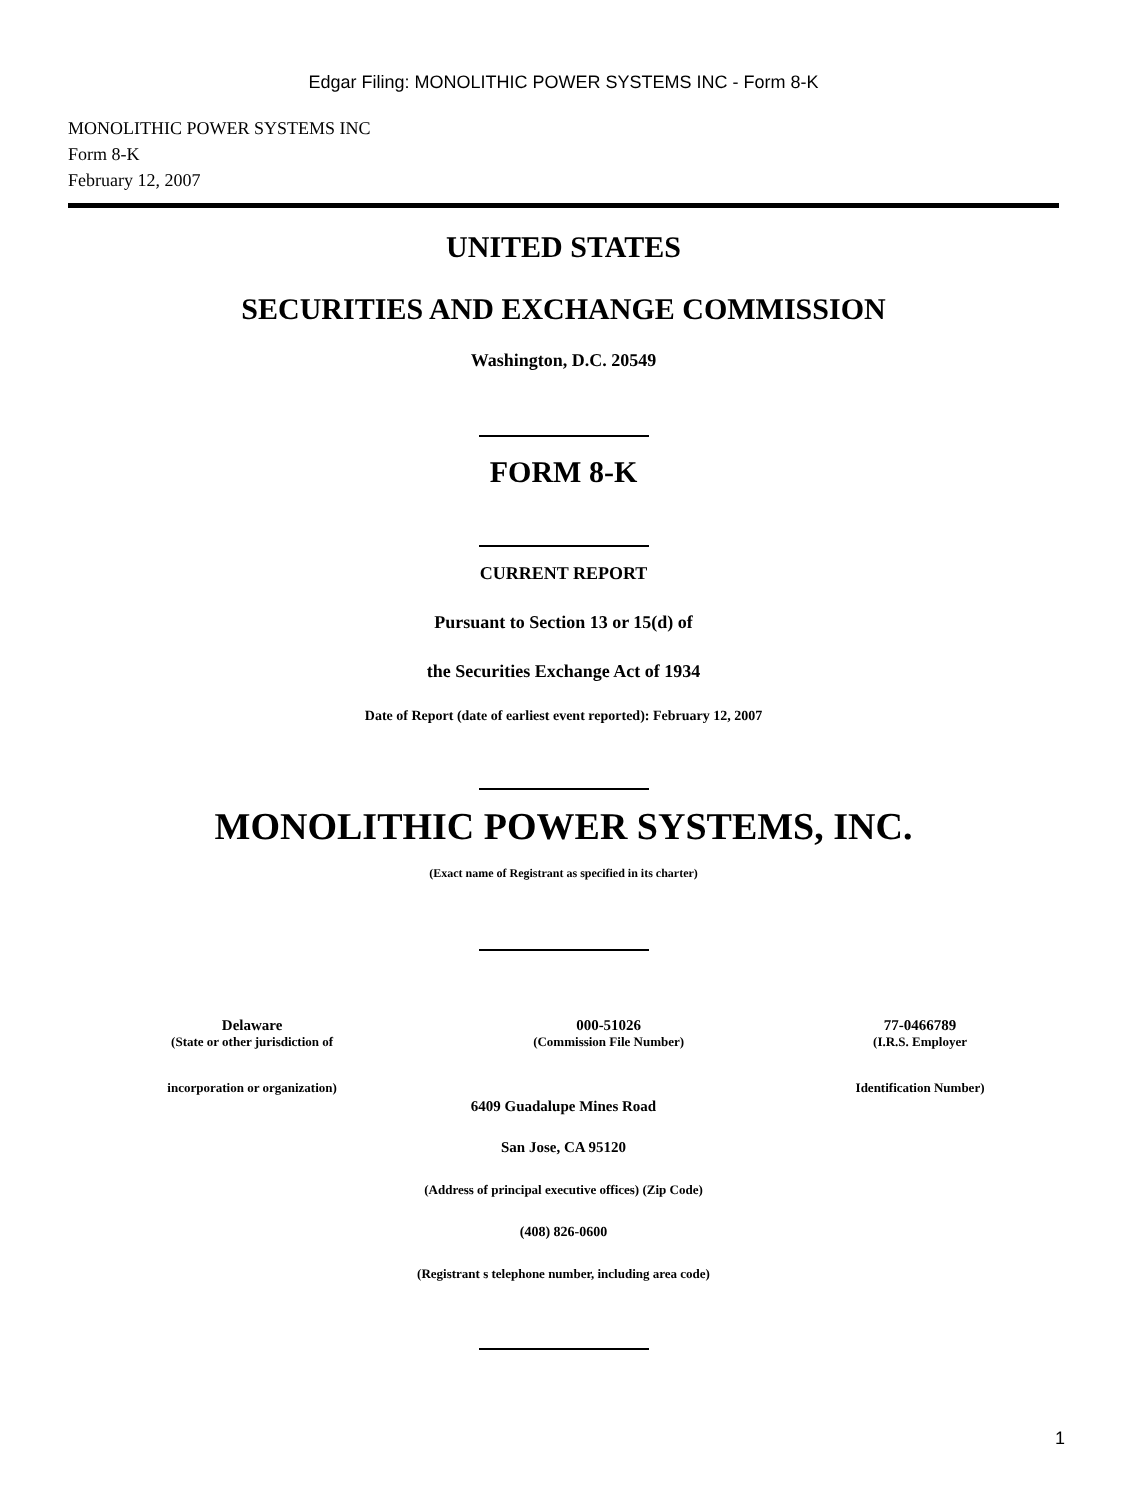Edgar Filing: MONOLITHIC POWER SYSTEMS INC - Form 8-K
MONOLITHIC POWER SYSTEMS INC
Form 8-K
February 12, 2007
UNITED STATES
SECURITIES AND EXCHANGE COMMISSION
Washington, D.C. 20549
FORM 8-K
CURRENT REPORT
Pursuant to Section 13 or 15(d) of
the Securities Exchange Act of 1934
Date of Report (date of earliest event reported): February 12, 2007
MONOLITHIC POWER SYSTEMS, INC.
(Exact name of Registrant as specified in its charter)
| Delaware | 000-51026 | 77-0466789 |
| (State or other jurisdiction of | (Commission File Number) | (I.R.S. Employer |
| incorporation or organization) | | Identification Number) |
6409 Guadalupe Mines Road
San Jose, CA 95120
(Address of principal executive offices) (Zip Code)
(408) 826-0600
(Registrant s telephone number, including area code)
1